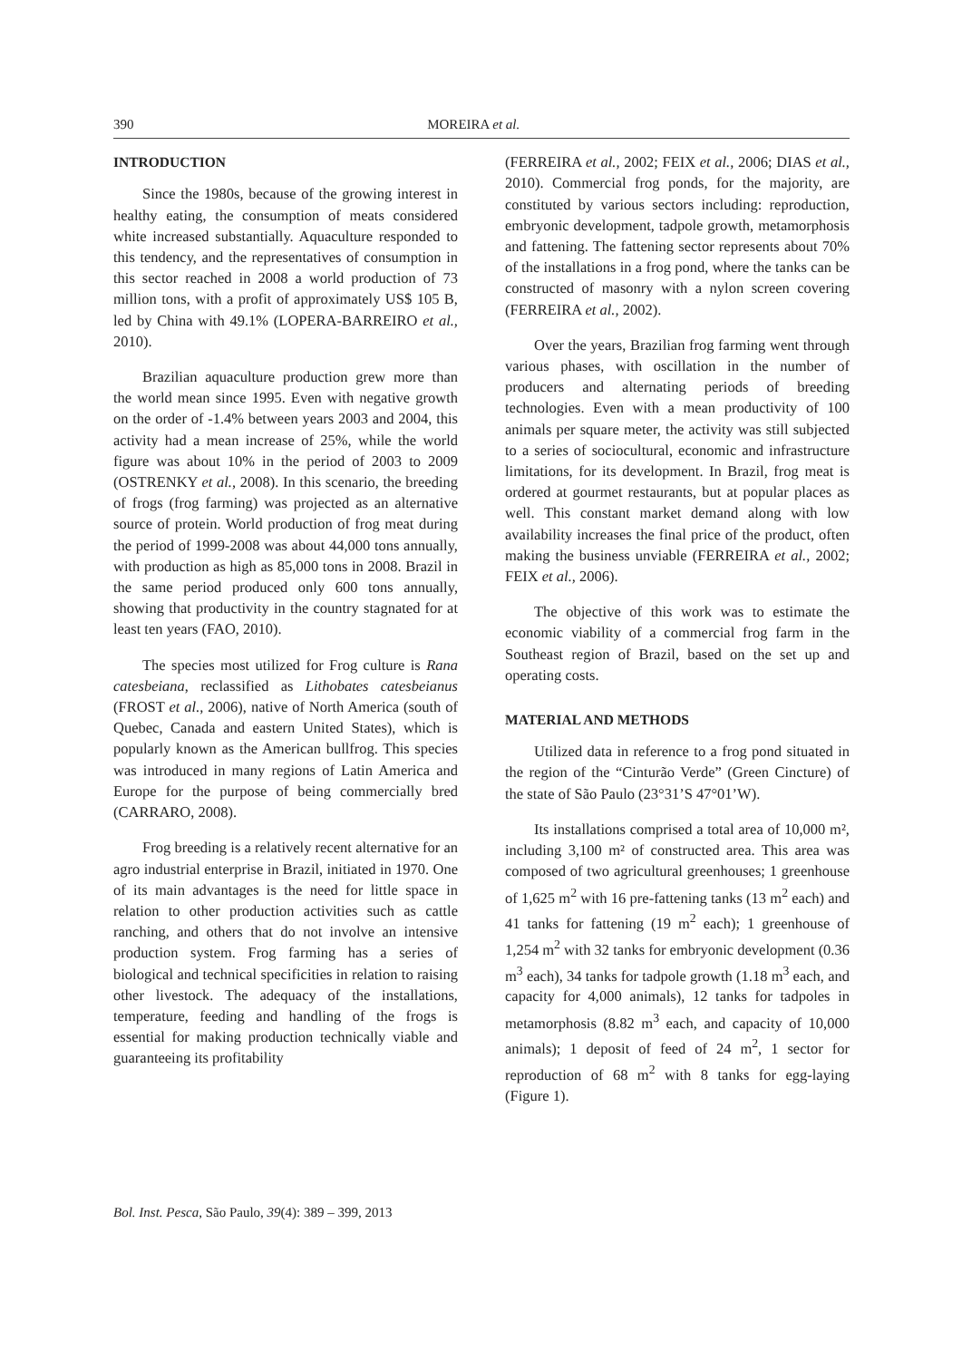390 MOREIRA et al.
INTRODUCTION
Since the 1980s, because of the growing interest in healthy eating, the consumption of meats considered white increased substantially. Aquaculture responded to this tendency, and the representatives of consumption in this sector reached in 2008 a world production of 73 million tons, with a profit of approximately US$ 105 B, led by China with 49.1% (LOPERA-BARREIRO et al., 2010).
Brazilian aquaculture production grew more than the world mean since 1995. Even with negative growth on the order of -1.4% between years 2003 and 2004, this activity had a mean increase of 25%, while the world figure was about 10% in the period of 2003 to 2009 (OSTRENKY et al., 2008). In this scenario, the breeding of frogs (frog farming) was projected as an alternative source of protein. World production of frog meat during the period of 1999-2008 was about 44,000 tons annually, with production as high as 85,000 tons in 2008. Brazil in the same period produced only 600 tons annually, showing that productivity in the country stagnated for at least ten years (FAO, 2010).
The species most utilized for Frog culture is Rana catesbeiana, reclassified as Lithobates catesbeianus (FROST et al., 2006), native of North America (south of Quebec, Canada and eastern United States), which is popularly known as the American bullfrog. This species was introduced in many regions of Latin America and Europe for the purpose of being commercially bred (CARRARO, 2008).
Frog breeding is a relatively recent alternative for an agro industrial enterprise in Brazil, initiated in 1970. One of its main advantages is the need for little space in relation to other production activities such as cattle ranching, and others that do not involve an intensive production system. Frog farming has a series of biological and technical specificities in relation to raising other livestock. The adequacy of the installations, temperature, feeding and handling of the frogs is essential for making production technically viable and guaranteeing its profitability
(FERREIRA et al., 2002; FEIX et al., 2006; DIAS et al., 2010). Commercial frog ponds, for the majority, are constituted by various sectors including: reproduction, embryonic development, tadpole growth, metamorphosis and fattening. The fattening sector represents about 70% of the installations in a frog pond, where the tanks can be constructed of masonry with a nylon screen covering (FERREIRA et al., 2002).
Over the years, Brazilian frog farming went through various phases, with oscillation in the number of producers and alternating periods of breeding technologies. Even with a mean productivity of 100 animals per square meter, the activity was still subjected to a series of sociocultural, economic and infrastructure limitations, for its development. In Brazil, frog meat is ordered at gourmet restaurants, but at popular places as well. This constant market demand along with low availability increases the final price of the product, often making the business unviable (FERREIRA et al., 2002; FEIX et al., 2006).
The objective of this work was to estimate the economic viability of a commercial frog farm in the Southeast region of Brazil, based on the set up and operating costs.
MATERIAL AND METHODS
Utilized data in reference to a frog pond situated in the region of the “Cinturão Verde” (Green Cincture) of the state of São Paulo (23°31’S 47°01’W).
Its installations comprised a total area of 10,000 m², including 3,100 m² of constructed area. This area was composed of two agricultural greenhouses; 1 greenhouse of 1,625 m<sup>2</sup> with 16 pre-fattening tanks (13 m<sup>2</sup> each) and 41 tanks for fattening (19 m<sup>2</sup> each); 1 greenhouse of 1,254 m<sup>2</sup> with 32 tanks for embryonic development (0.36 m<sup>3</sup> each), 34 tanks for tadpole growth (1.18 m<sup>3</sup> each, and capacity for 4,000 animals), 12 tanks for tadpoles in metamorphosis (8.82 m<sup>3</sup> each, and capacity of 10,000 animals); 1 deposit of feed of 24 m<sup>2</sup>, 1 sector for reproduction of 68 m<sup>2</sup> with 8 tanks for egg-laying (Figure 1).
Bol. Inst. Pesca, São Paulo, 39(4): 389 – 399, 2013